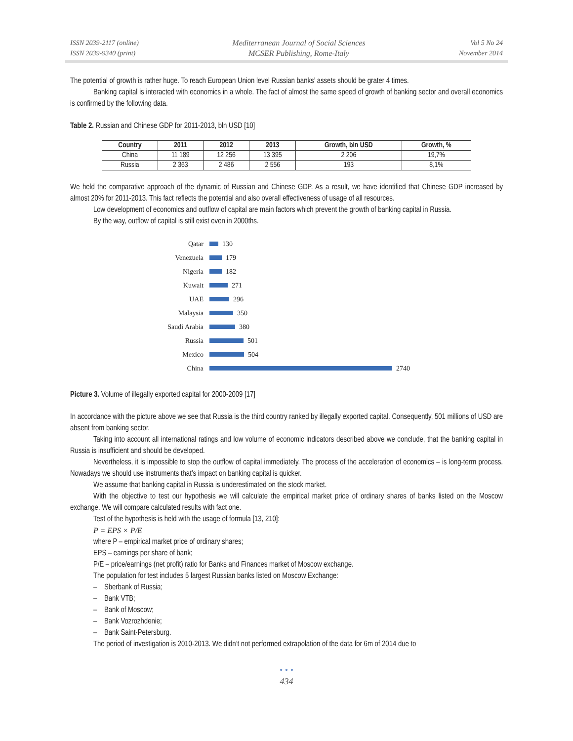ISSN 2039-2117 (online)
ISSN 2039-9340 (print)
Mediterranean Journal of Social Sciences
MCSER Publishing, Rome-Italy
Vol 5 No 24
November 2014
The potential of growth is rather huge. To reach European Union level Russian banks’ assets should be grater 4 times.
Banking capital is interacted with economics in a whole. The fact of almost the same speed of growth of banking sector and overall economics is confirmed by the following data.
Table 2. Russian and Chinese GDP for 2011-2013, bln USD [10]
| Country | 2011 | 2012 | 2013 | Growth, bln USD | Growth, % |
| --- | --- | --- | --- | --- | --- |
| China | 11 189 | 12 256 | 13 395 | 2 206 | 19,7% |
| Russia | 2 363 | 2 486 | 2 556 | 193 | 8,1% |
We held the comparative approach of the dynamic of Russian and Chinese GDP. As a result, we have identified that Chinese GDP increased by almost 20% for 2011-2013. This fact reflects the potential and also overall effectiveness of usage of all resources.
Low development of economics and outflow of capital are main factors which prevent the growth of banking capital in Russia.
By the way, outflow of capital is still exist even in 2000ths.
Qatar 130
Venezuela 179
Nigeria 182
Kuwait 271
UAE 296
Malaysia 350
Saudi Arabia 380
Russia 501
Mexico 504
China 2740
Picture 3. Volume of illegally exported capital for 2000-2009 [17]
In accordance with the picture above we see that Russia is the third country ranked by illegally exported capital. Consequently, 501 millions of USD are absent from banking sector.
Taking into account all international ratings and low volume of economic indicators described above we conclude, that the banking capital in Russia is insufficient and should be developed.
Nevertheless, it is impossible to stop the outflow of capital immediately. The process of the acceleration of economics – is long-term process. Nowadays we should use instruments that’s impact on banking capital is quicker.
We assume that banking capital in Russia is underestimated on the stock market.
With the objective to test our hypothesis we will calculate the empirical market price of ordinary shares of banks listed on the Moscow exchange. We will compare calculated results with fact one.
Test of the hypothesis is held with the usage of formula [13, 210]:
P = EPS × P/E
where P – empirical market price of ordinary shares;
EPS – earnings per share of bank;
P/E – price/earnings (net profit) ratio for Banks and Finances market of Moscow exchange.
The population for test includes 5 largest Russian banks listed on Moscow Exchange:
– Sberbank of Russia;
– Bank VTB;
– Bank of Moscow;
– Bank Vozrozhdenie;
– Bank Saint-Petersburg.
The period of investigation is 2010-2013. We didn’t not performed extrapolation of the data for 6m of 2014 due to
• • •
434